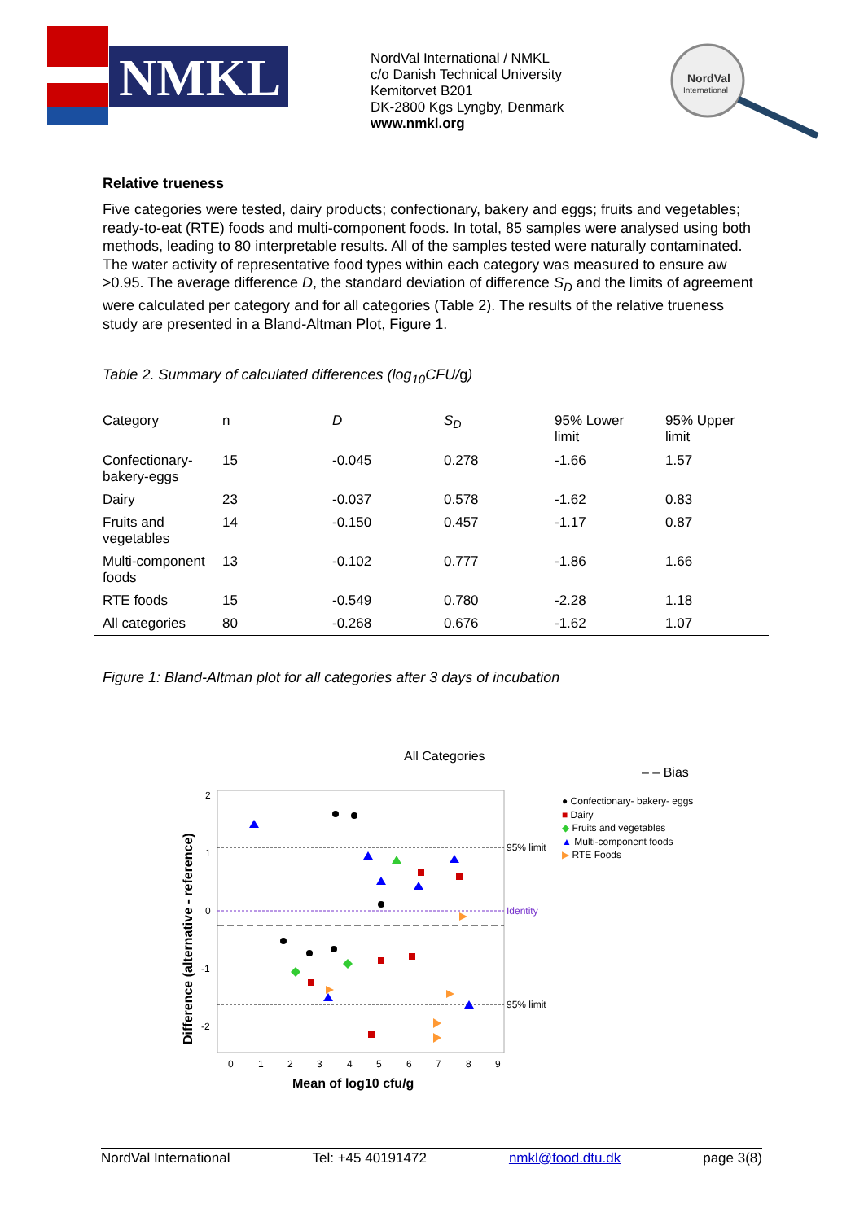NMKL
NordVal International / NMKL
c/o Danish Technical University
Kemitorvet B201
DK-2800 Kgs Lyngby, Denmark
www.nmkl.org
NordVal
International
Relative trueness
Five categories were tested, dairy products; confectionary, bakery and eggs; fruits and vegetables; ready-to-eat (RTE) foods and multi-component foods. In total, 85 samples were analysed using both methods, leading to 80 interpretable results. All of the samples tested were naturally contaminated. The water activity of representative food types within each category was measured to ensure aw >0.95. The average difference D, the standard deviation of difference S<sub>D</sub> and the limits of agreement were calculated per category and for all categories (Table 2). The results of the relative trueness study are presented in a Bland-Altman Plot, Figure 1.
Table 2. Summary of calculated differences (log<sub>10</sub>CFU/g)
| Category | n | D | S<sub>D</sub> | 95% Lower limit | 95% Upper limit |
| --- | --- | --- | --- | --- | --- |
| Confectionary-bakery-eggs | 15 | -0.045 | 0.278 | -1.66 | 1.57 |
| Dairy | 23 | -0.037 | 0.578 | -1.62 | 0.83 |
| Fruits and vegetables | 14 | -0.150 | 0.457 | -1.17 | 0.87 |
| Multi-component foods | 13 | -0.102 | 0.777 | -1.86 | 1.66 |
| RTE foods | 15 | -0.549 | 0.780 | -2.28 | 1.18 |
| All categories | 80 | -0.268 | 0.676 | -1.62 | 1.07 |
Figure 1: Bland-Altman plot for all categories after 3 days of incubation
All Categories
– – Bias
● Confectionary- bakery- eggs
■ Dairy
◆ Fruits and vegetables
▲ Multi-component foods
▶ RTE Foods
95% limit
95% limit
Identity
2
1
0
-1
-2
0
1
2
3
4
5
6
7
8
9
Mean of log10 cfu/g
Difference (alternative - reference)
NordVal International Tel: +45 40191472 nmkl@food.dtu.dk page 3(8)